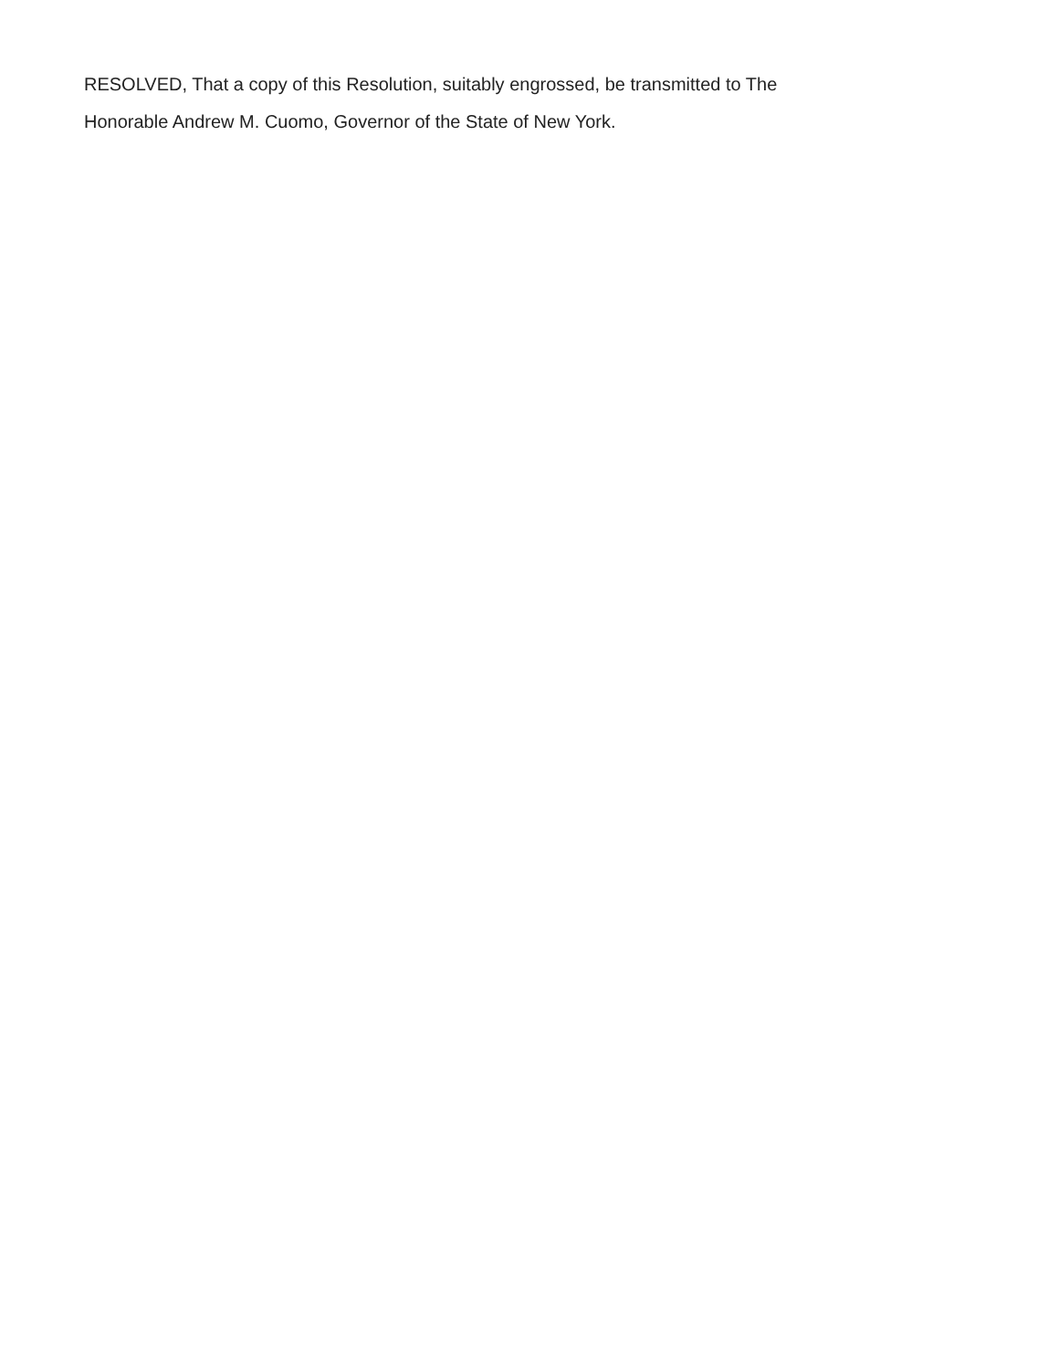RESOLVED, That a copy of this Resolution, suitably engrossed, be transmitted to The Honorable Andrew M. Cuomo, Governor of the State of New York.